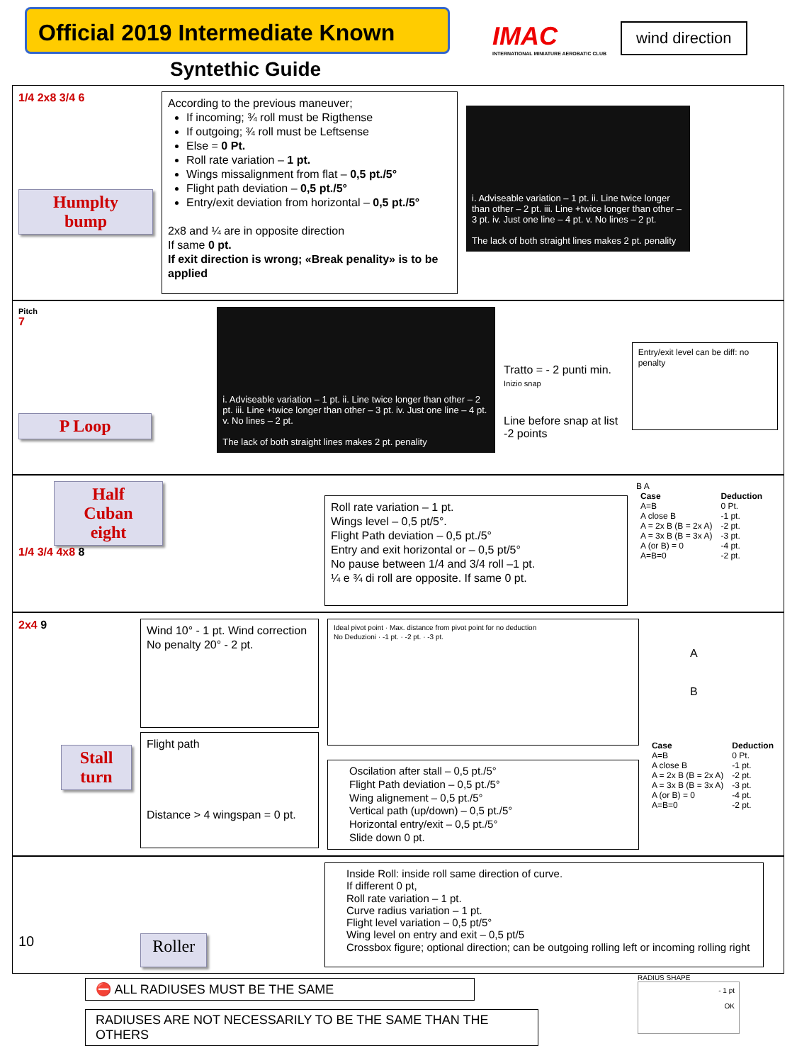Official 2019 Intermediate Known
Syntethic Guide
IMAC
INTERNATIONAL MINIATURE AEROBATIC CLUB
wind direction
1/4 2x8 3/4 6
Humplty bump
According to the previous maneuver;
If incoming; ¾ roll must be Rigthense
If outgoing; ¾ roll must be Leftsense
Else = 0 Pt.
Roll rate variation – 1 pt.
Wings missalignment from flat – 0,5 pt./5°
Flight path deviation – 0,5 pt./5°
Entry/exit deviation from horizontal – 0,5 pt./5°
2x8 and ¼ are in opposite direction
If same 0 pt.
If exit direction is wrong; «Break penality» is to be applied
i. Adviseable variation – 1 pt. ii. Line twice longer than other – 2 pt. iii. Line +twice longer than other – 3 pt. iv. Just one line – 4 pt. v. No lines – 2 pt.
The lack of both straight lines makes 2 pt. penality
Pitch
7
P Loop
i. Adviseable variation – 1 pt. ii. Line twice longer than other – 2 pt. iii. Line +twice longer than other – 3 pt. iv. Just one line – 4 pt. v. No lines – 2 pt.
The lack of both straight lines makes 2 pt. penality
Tratto = - 2 punti min.
Inizio snap
Line before snap at list -2 points
Entry/exit level can be diff: no penalty
Half Cuban eight
1/4 3/4 4x8 8
Roll rate variation – 1 pt.
Wings level – 0,5 pt/5°.
Flight Path deviation – 0,5 pt./5°
Entry and exit horizontal or – 0,5 pt/5°
No pause between 1/4 and 3/4 roll –1 pt.
¼ e ¾ di roll are opposite. If same 0 pt.
B A
| Case | Deduction |
| --- | --- |
| A=B | 0 Pt. |
| A close B | -1 pt. |
| A = 2x B (B = 2x A) | -2 pt. |
| A = 3x B (B = 3x A) | -3 pt. |
| A (or B) = 0 | -4 pt. |
| A=B=0 | -2 pt. |
2x4 9
Stall turn
Wind 10° - 1 pt. Wind correction No penalty 20° - 2 pt.
Flight path
Distance > 4 wingspan = 0 pt.
Ideal pivot point · Max. distance from pivot point for no deduction
No Deduzioni · -1 pt. · -2 pt. · -3 pt.
Oscilation after stall – 0,5 pt./5°
Flight Path deviation – 0,5 pt./5°
Wing alignement – 0,5 pt./5°
Vertical path (up/down) – 0,5 pt./5°
Horizontal entry/exit – 0,5 pt./5°
Slide down 0 pt.
A
B
| Case | Deduction |
| --- | --- |
| A=B | 0 Pt. |
| A close B | -1 pt. |
| A = 2x B (B = 2x A) | -2 pt. |
| A = 3x B (B = 3x A) | -3 pt. |
| A (or B) = 0 | -4 pt. |
| A=B=0 | -2 pt. |
10 Roller
Inside Roll: inside roll same direction of curve.
If different 0 pt,
Roll rate variation – 1 pt.
Curve radius variation – 1 pt.
Flight level variation – 0,5 pt/5°
Wing level on entry and exit – 0,5 pt/5
Crossbox figure; optional direction; can be outgoing rolling left or incoming rolling right
⛔ ALL RADIUSES MUST BE THE SAME
RADIUSES ARE NOT NECESSARILY TO BE THE SAME THAN THE OTHERS
RADIUS SHAPE
- 1 pt
OK